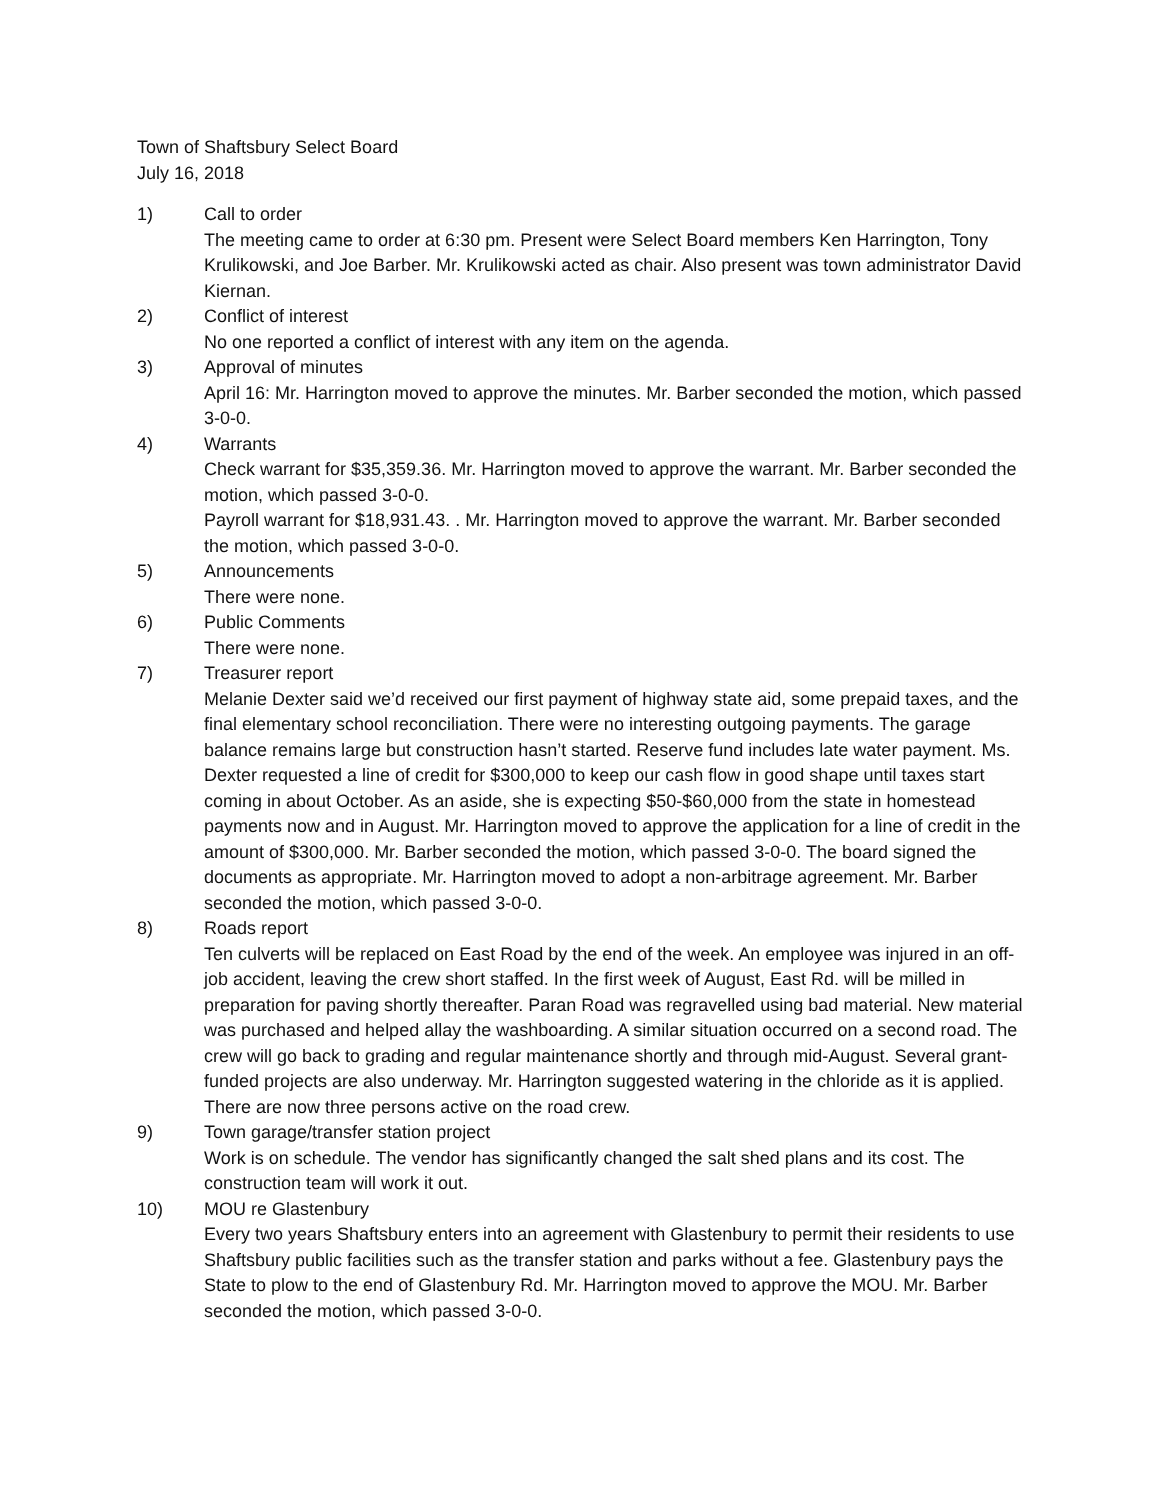Town of Shaftsbury Select Board
July 16, 2018
1) Call to order
The meeting came to order at 6:30 pm. Present were Select Board members Ken Harrington, Tony Krulikowski, and Joe Barber. Mr. Krulikowski acted as chair. Also present was town administrator David Kiernan.
2) Conflict of interest
No one reported a conflict of interest with any item on the agenda.
3) Approval of minutes
April 16: Mr. Harrington moved to approve the minutes. Mr. Barber seconded the motion, which passed 3-0-0.
4) Warrants
Check warrant for $35,359.36. Mr. Harrington moved to approve the warrant. Mr. Barber seconded the motion, which passed 3-0-0.
Payroll warrant for $18,931.43. . Mr. Harrington moved to approve the warrant. Mr. Barber seconded the motion, which passed 3-0-0.
5) Announcements
There were none.
6) Public Comments
There were none.
7) Treasurer report
Melanie Dexter said we’d received our first payment of highway state aid, some prepaid taxes, and the final elementary school reconciliation. There were no interesting outgoing payments. The garage balance remains large but construction hasn’t started. Reserve fund includes late water payment. Ms. Dexter requested a line of credit for $300,000 to keep our cash flow in good shape until taxes start coming in about October. As an aside, she is expecting $50-$60,000 from the state in homestead payments now and in August. Mr. Harrington moved to approve the application for a line of credit in the amount of $300,000. Mr. Barber seconded the motion, which passed 3-0-0. The board signed the documents as appropriate. Mr. Harrington moved to adopt a non-arbitrage agreement. Mr. Barber seconded the motion, which passed 3-0-0.
8) Roads report
Ten culverts will be replaced on East Road by the end of the week. An employee was injured in an off-job accident, leaving the crew short staffed. In the first week of August, East Rd. will be milled in preparation for paving shortly thereafter. Paran Road was regravelled using bad material. New material was purchased and helped allay the washboarding. A similar situation occurred on a second road. The crew will go back to grading and regular maintenance shortly and through mid-August. Several grant-funded projects are also underway. Mr. Harrington suggested watering in the chloride as it is applied. There are now three persons active on the road crew.
9) Town garage/transfer station project
Work is on schedule. The vendor has significantly changed the salt shed plans and its cost. The construction team will work it out.
10) MOU re Glastenbury
Every two years Shaftsbury enters into an agreement with Glastenbury to permit their residents to use Shaftsbury public facilities such as the transfer station and parks without a fee. Glastenbury pays the State to plow to the end of Glastenbury Rd. Mr. Harrington moved to approve the MOU. Mr. Barber seconded the motion, which passed 3-0-0.